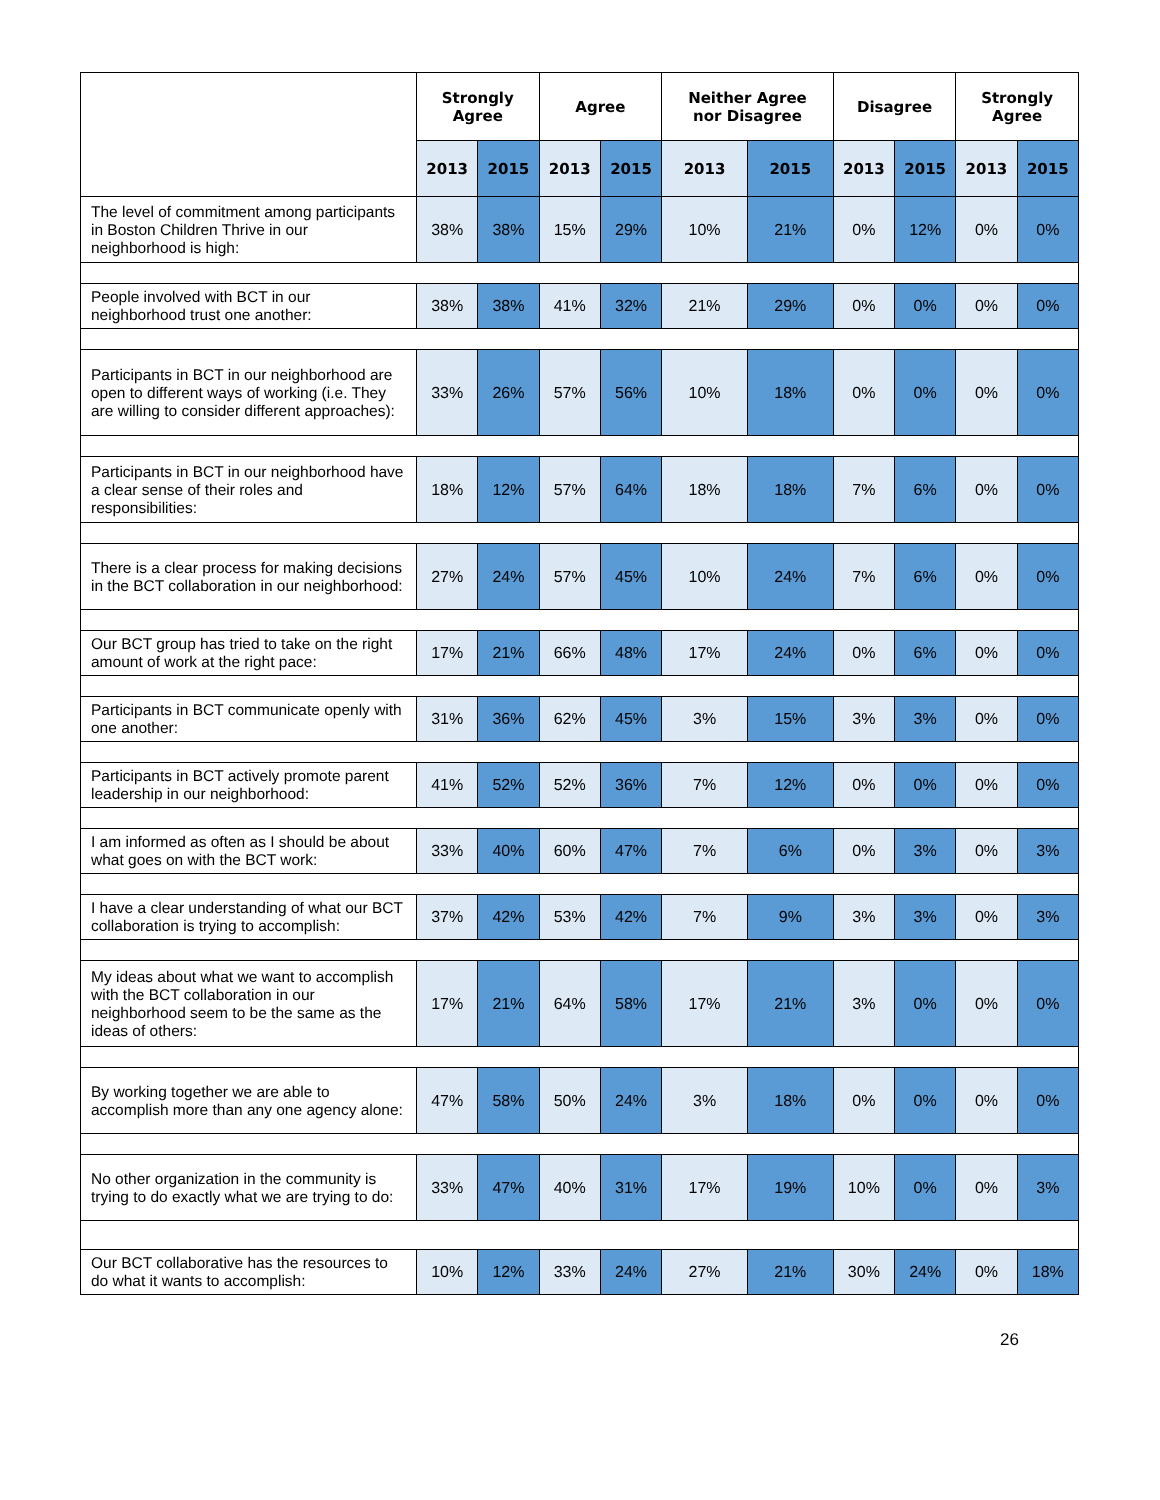| | Strongly Agree | | Agree | | Neither Agree nor Disagree | | Disagree | | Strongly Agree | |
| --- | --- | --- | --- | --- | --- | --- | --- | --- | --- | --- |
| | 2013 | 2015 | 2013 | 2015 | 2013 | 2015 | 2013 | 2015 | 2013 | 2015 |
| The level of commitment among participants in Boston Children Thrive in our neighborhood is high: | 38% | 38% | 15% | 29% | 10% | 21% | 0% | 12% | 0% | 0% |
| People involved with BCT in our neighborhood trust one another: | 38% | 38% | 41% | 32% | 21% | 29% | 0% | 0% | 0% | 0% |
| Participants in BCT in our neighborhood are open to different ways of working (i.e. They are willing to consider different approaches): | 33% | 26% | 57% | 56% | 10% | 18% | 0% | 0% | 0% | 0% |
| Participants in BCT in our neighborhood have a clear sense of their roles and responsibilities: | 18% | 12% | 57% | 64% | 18% | 18% | 7% | 6% | 0% | 0% |
| There is a clear process for making decisions in the BCT collaboration in our neighborhood: | 27% | 24% | 57% | 45% | 10% | 24% | 7% | 6% | 0% | 0% |
| Our BCT group has tried to take on the right amount of work at the right pace: | 17% | 21% | 66% | 48% | 17% | 24% | 0% | 6% | 0% | 0% |
| Participants in BCT communicate openly with one another: | 31% | 36% | 62% | 45% | 3% | 15% | 3% | 3% | 0% | 0% |
| Participants in BCT actively promote parent leadership in our neighborhood: | 41% | 52% | 52% | 36% | 7% | 12% | 0% | 0% | 0% | 0% |
| I am informed as often as I should be about what goes on with the BCT work: | 33% | 40% | 60% | 47% | 7% | 6% | 0% | 3% | 0% | 3% |
| I have a clear understanding of what our BCT collaboration is trying to accomplish: | 37% | 42% | 53% | 42% | 7% | 9% | 3% | 3% | 0% | 3% |
| My ideas about what we want to accomplish with the BCT collaboration in our neighborhood seem to be the same as the ideas of others: | 17% | 21% | 64% | 58% | 17% | 21% | 3% | 0% | 0% | 0% |
| By working together we are able to accomplish more than any one agency alone: | 47% | 58% | 50% | 24% | 3% | 18% | 0% | 0% | 0% | 0% |
| No other organization in the community is trying to do exactly what we are trying to do: | 33% | 47% | 40% | 31% | 17% | 19% | 10% | 0% | 0% | 3% |
| Our BCT collaborative has the resources to do what it wants to accomplish: | 10% | 12% | 33% | 24% | 27% | 21% | 30% | 24% | 0% | 18% |
26